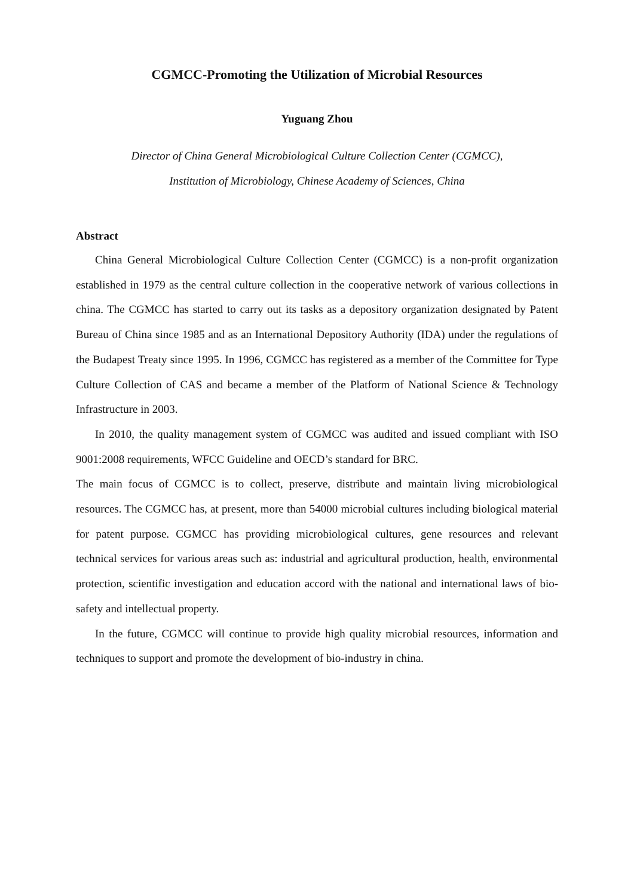CGMCC-Promoting the Utilization of Microbial Resources
Yuguang Zhou
Director of China General Microbiological Culture Collection Center (CGMCC),
Institution of Microbiology, Chinese Academy of Sciences, China
Abstract
China General Microbiological Culture Collection Center (CGMCC) is a non-profit organization established in 1979 as the central culture collection in the cooperative network of various collections in china. The CGMCC has started to carry out its tasks as a depository organization designated by Patent Bureau of China since 1985 and as an International Depository Authority (IDA) under the regulations of the Budapest Treaty since 1995. In 1996, CGMCC has registered as a member of the Committee for Type Culture Collection of CAS and became a member of the Platform of National Science & Technology Infrastructure in 2003.
In 2010, the quality management system of CGMCC was audited and issued compliant with ISO 9001:2008 requirements, WFCC Guideline and OECD’s standard for BRC.
The main focus of CGMCC is to collect, preserve, distribute and maintain living microbiological resources. The CGMCC has, at present, more than 54000 microbial cultures including biological material for patent purpose. CGMCC has providing microbiological cultures, gene resources and relevant technical services for various areas such as: industrial and agricultural production, health, environmental protection, scientific investigation and education accord with the national and international laws of bio-safety and intellectual property.
In the future, CGMCC will continue to provide high quality microbial resources, information and techniques to support and promote the development of bio-industry in china.